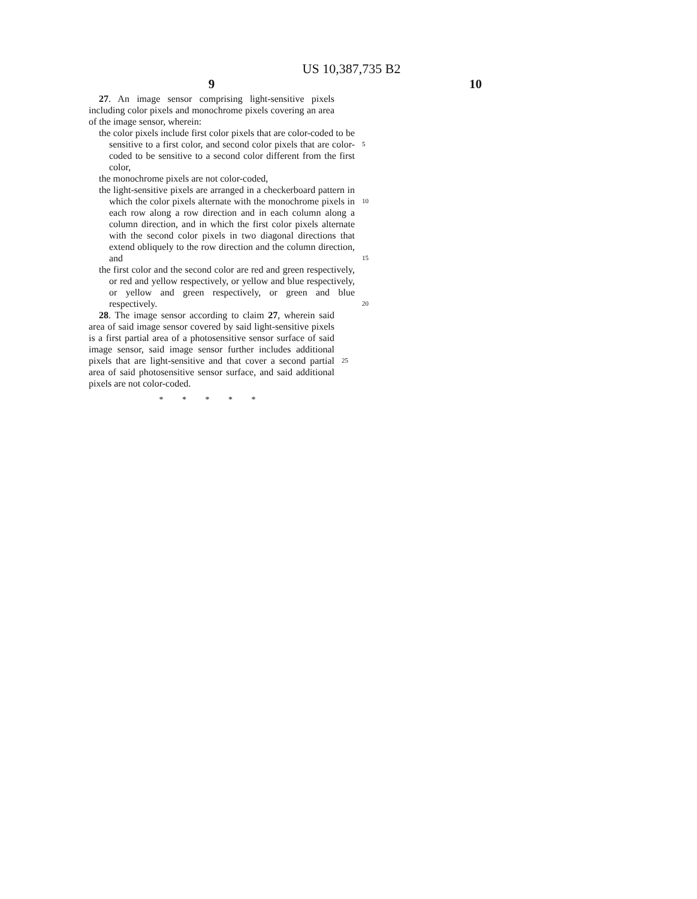US 10,387,735 B2
9
27. An image sensor comprising light-sensitive pixels including color pixels and monochrome pixels covering an area of the image sensor, wherein:
the color pixels include first color pixels that are color-coded to be sensitive to a first color, and second color pixels that are color-coded to be sensitive to a second color different from the first color,
5
the monochrome pixels are not color-coded,
the light-sensitive pixels are arranged in a checkerboard pattern in which the color pixels alternate with the monochrome pixels in each row along a row direction and in each column along a column direction, and in which the first color pixels alternate with the second color pixels in two diagonal directions that extend obliquely to the row direction and the column direction, and
10
15
the first color and the second color are red and green respectively, or red and yellow respectively, or yellow and blue respectively, or yellow and green respectively, or green and blue respectively.
20
28. The image sensor according to claim 27, wherein said area of said image sensor covered by said light-sensitive pixels is a first partial area of a photosensitive sensor surface of said image sensor, said image sensor further includes additional pixels that are light-sensitive and that cover a second partial area of said photosensitive sensor surface, and said additional pixels are not color-coded.
25
* * * * *
10